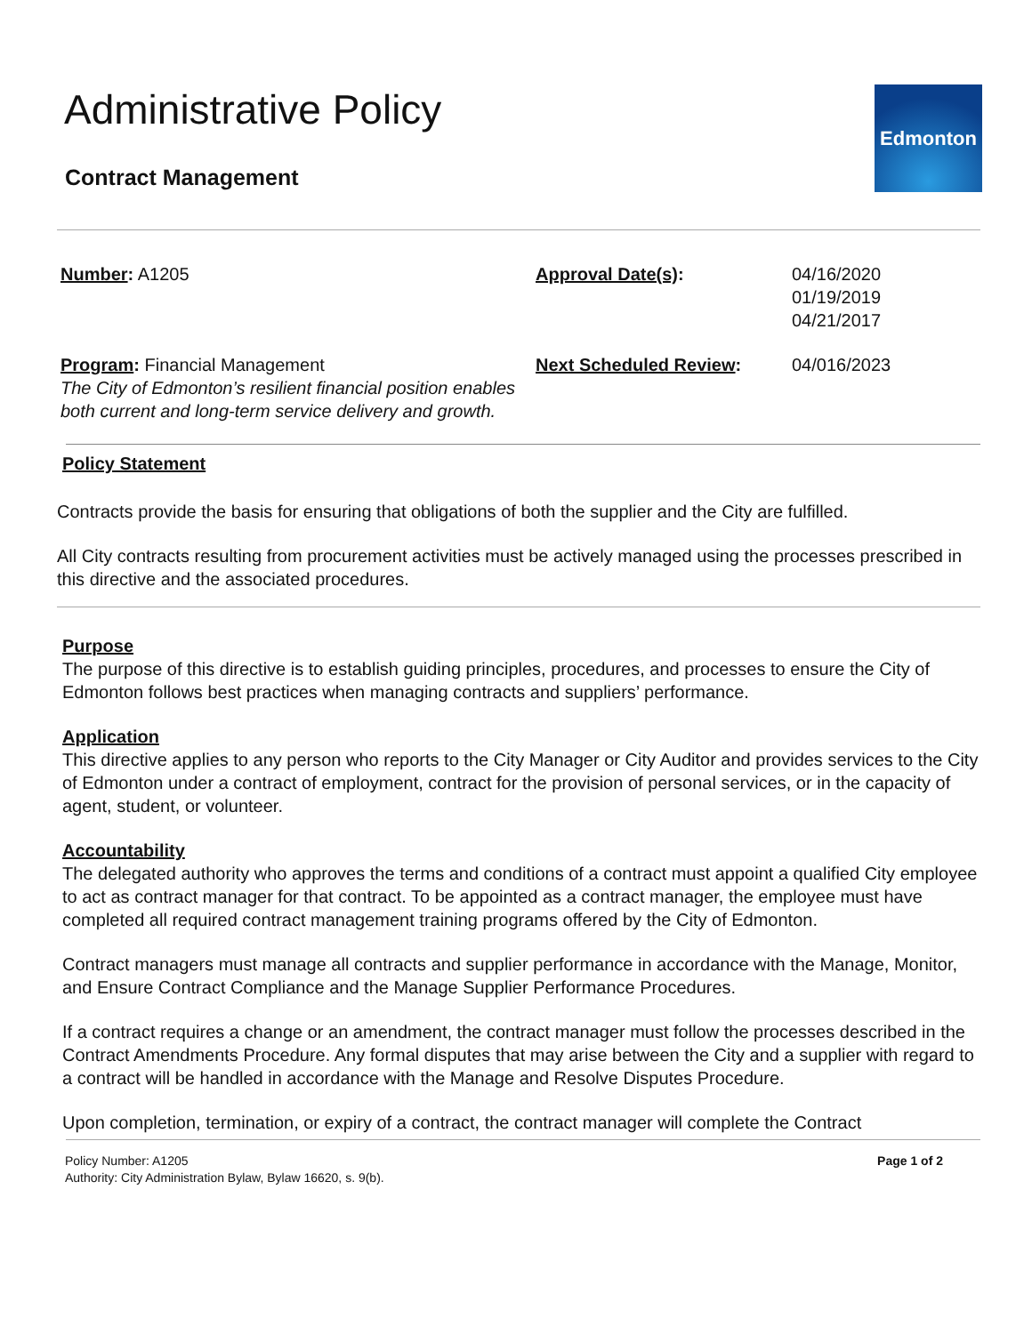Administrative Policy
Edmonton
Contract Management
Number: A1205
Approval Date(s):
04/16/2020
01/19/2019
04/21/2017
Program: Financial Management
The City of Edmonton’s resilient financial position enables both current and long-term service delivery and growth.
Next Scheduled Review:
04/016/2023
Policy Statement
Contracts provide the basis for ensuring that obligations of both the supplier and the City are fulfilled.
All City contracts resulting from procurement activities must be actively managed using the processes prescribed in this directive and the associated procedures.
Purpose
The purpose of this directive is to establish guiding principles, procedures, and processes to ensure the City of Edmonton follows best practices when managing contracts and suppliers’ performance.
Application
This directive applies to any person who reports to the City Manager or City Auditor and provides services to the City of Edmonton under a contract of employment, contract for the provision of personal services, or in the capacity of agent, student, or volunteer.
Accountability
The delegated authority who approves the terms and conditions of a contract must appoint a qualified City employee to act as contract manager for that contract. To be appointed as a contract manager, the employee must have completed all required contract management training programs offered by the City of Edmonton.
Contract managers must manage all contracts and supplier performance in accordance with the Manage, Monitor, and Ensure Contract Compliance and the Manage Supplier Performance Procedures.
If a contract requires a change or an amendment, the contract manager must follow the processes described in the Contract Amendments Procedure. Any formal disputes that may arise between the City and a supplier with regard to a contract will be handled in accordance with the Manage and Resolve Disputes Procedure.
Upon completion, termination, or expiry of a contract, the contract manager will complete the Contract
Policy Number: A1205
Authority: City Administration Bylaw, Bylaw 16620, s. 9(b).
Page 1 of 2